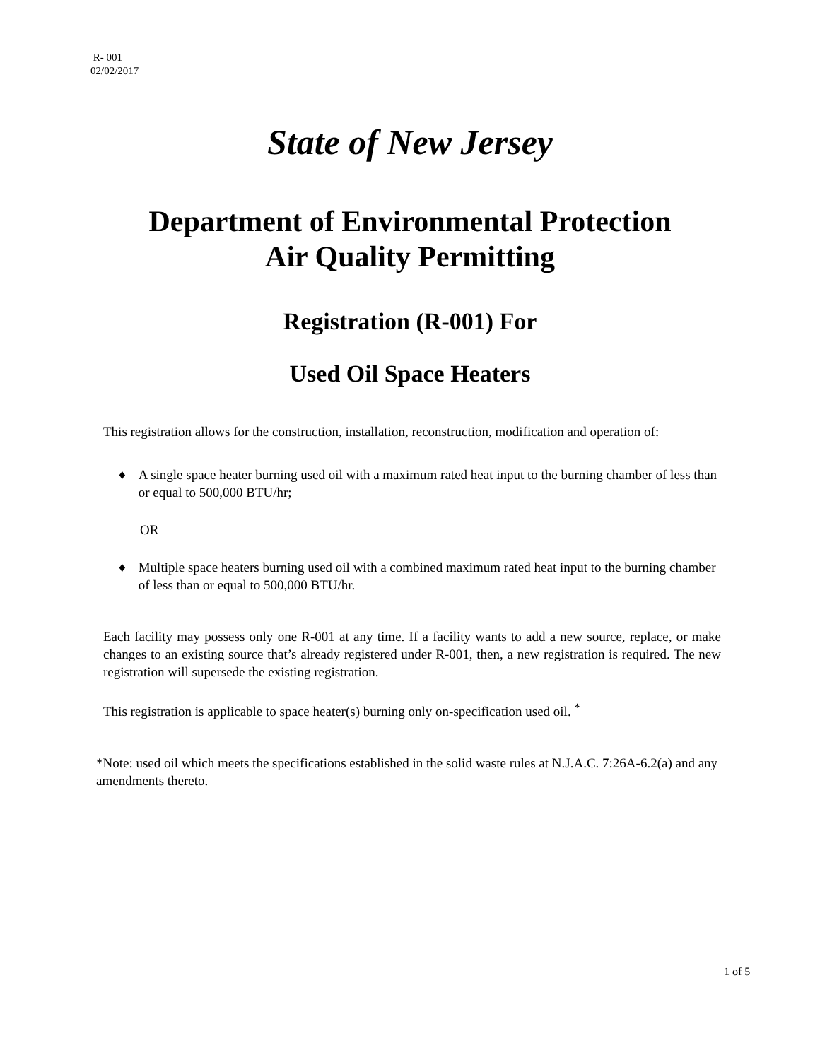R- 001
02/02/2017
State of New Jersey
Department of Environmental Protection
Air Quality Permitting
Registration (R-001) For
Used Oil Space Heaters
This registration allows for the construction, installation, reconstruction, modification and operation of:
♦ A single space heater burning used oil with a maximum rated heat input to the burning chamber of less than or equal to 500,000 BTU/hr;
OR
♦ Multiple space heaters burning used oil with a combined maximum rated heat input to the burning chamber of less than or equal to 500,000 BTU/hr.
Each facility may possess only one R-001 at any time. If a facility wants to add a new source, replace, or make changes to an existing source that’s already registered under R-001, then, a new registration is required. The new registration will supersede the existing registration.
This registration is applicable to space heater(s) burning only on-specification used oil. <sup>*</sup>
*Note: used oil which meets the specifications established in the solid waste rules at N.J.A.C. 7:26A-6.2(a) and any amendments thereto.
1 of 5